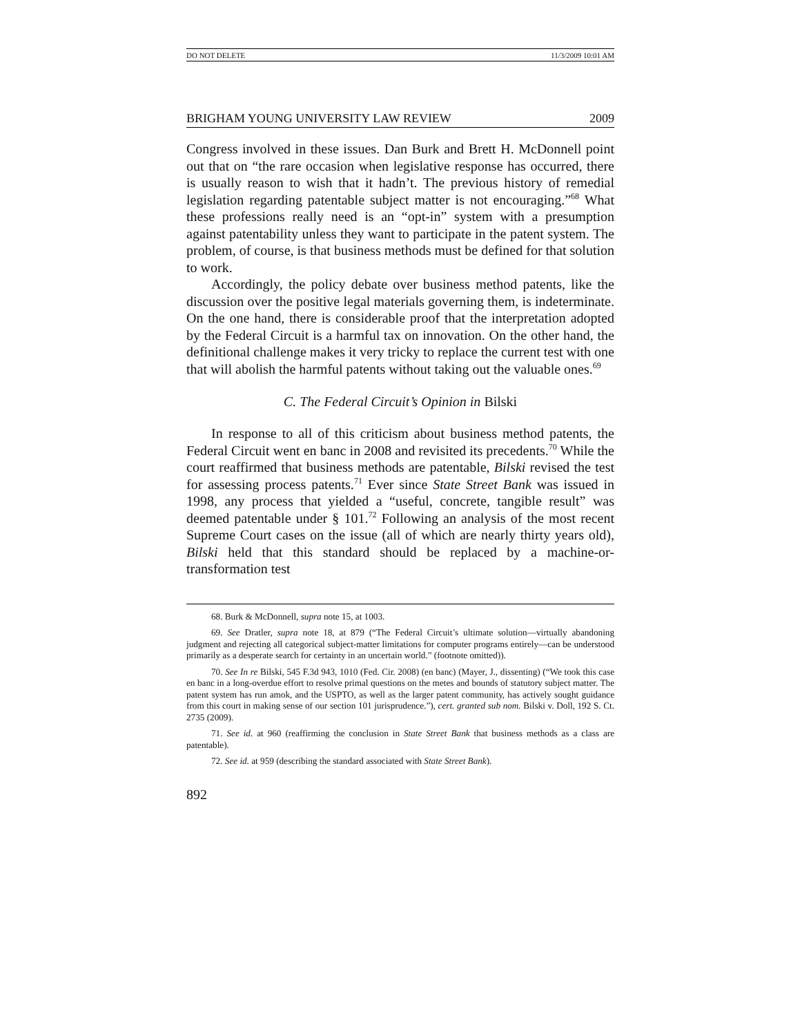DO NOT DELETE 11/3/2009 10:01 AM
BRIGHAM YOUNG UNIVERSITY LAW REVIEW 2009
Congress involved in these issues. Dan Burk and Brett H. McDonnell point out that on “the rare occasion when legislative response has occurred, there is usually reason to wish that it hadn’t. The previous history of remedial legislation regarding patentable subject matter is not encouraging.”<sup>68</sup> What these professions really need is an “opt-in” system with a presumption against patentability unless they want to participate in the patent system. The problem, of course, is that business methods must be defined for that solution to work.
Accordingly, the policy debate over business method patents, like the discussion over the positive legal materials governing them, is indeterminate. On the one hand, there is considerable proof that the interpretation adopted by the Federal Circuit is a harmful tax on innovation. On the other hand, the definitional challenge makes it very tricky to replace the current test with one that will abolish the harmful patents without taking out the valuable ones.<sup>69</sup>
C. The Federal Circuit’s Opinion in Bilski
In response to all of this criticism about business method patents, the Federal Circuit went en banc in 2008 and revisited its precedents.<sup>70</sup> While the court reaffirmed that business methods are patentable, Bilski revised the test for assessing process patents.<sup>71</sup> Ever since State Street Bank was issued in 1998, any process that yielded a “useful, concrete, tangible result” was deemed patentable under § 101.<sup>72</sup> Following an analysis of the most recent Supreme Court cases on the issue (all of which are nearly thirty years old), Bilski held that this standard should be replaced by a machine-or-transformation test
68. Burk & McDonnell, supra note 15, at 1003.
69. See Dratler, supra note 18, at 879 (“The Federal Circuit’s ultimate solution—virtually abandoning judgment and rejecting all categorical subject-matter limitations for computer programs entirely—can be understood primarily as a desperate search for certainty in an uncertain world.” (footnote omitted)).
70. See In re Bilski, 545 F.3d 943, 1010 (Fed. Cir. 2008) (en banc) (Mayer, J., dissenting) (“We took this case en banc in a long-overdue effort to resolve primal questions on the metes and bounds of statutory subject matter. The patent system has run amok, and the USPTO, as well as the larger patent community, has actively sought guidance from this court in making sense of our section 101 jurisprudence.”), cert. granted sub nom. Bilski v. Doll, 192 S. Ct. 2735 (2009).
71. See id. at 960 (reaffirming the conclusion in State Street Bank that business methods as a class are patentable).
72. See id. at 959 (describing the standard associated with State Street Bank).
892